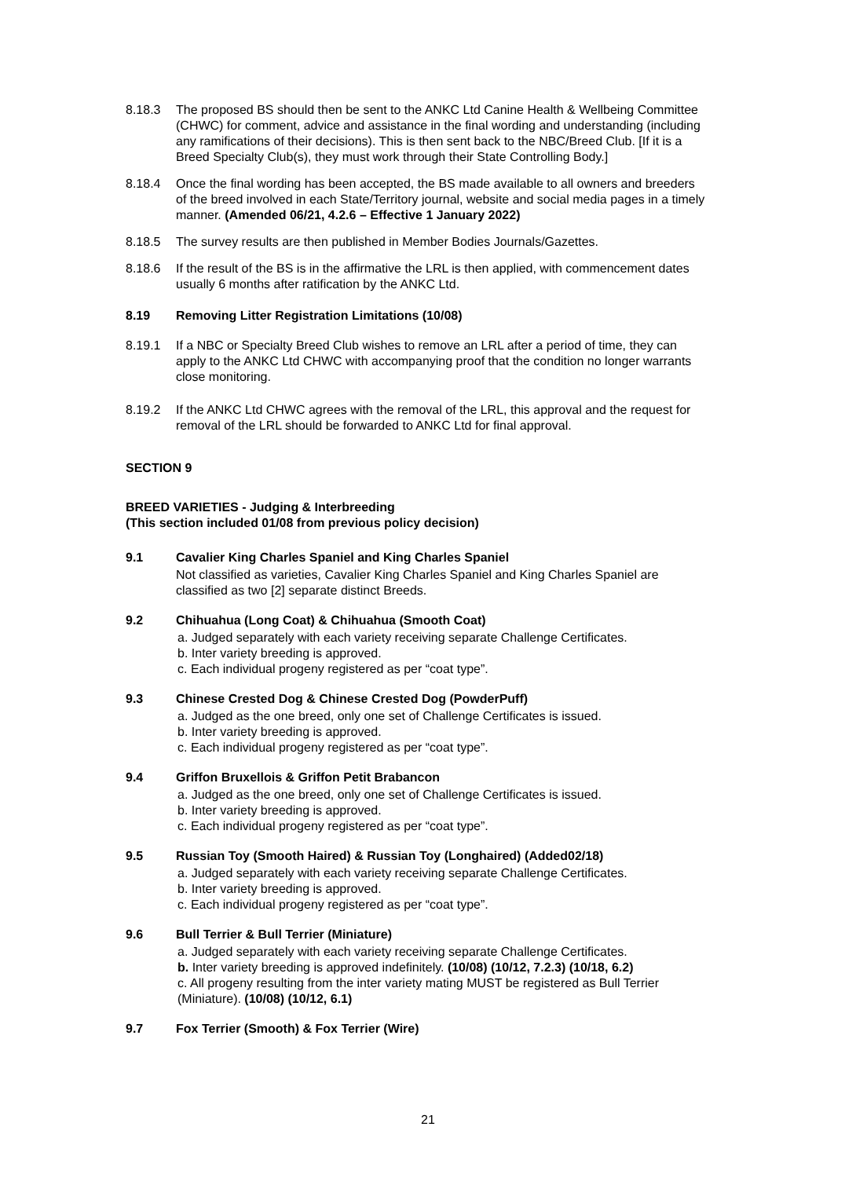8.18.3 The proposed BS should then be sent to the ANKC Ltd Canine Health & Wellbeing Committee (CHWC) for comment, advice and assistance in the final wording and understanding (including any ramifications of their decisions). This is then sent back to the NBC/Breed Club. [If it is a Breed Specialty Club(s), they must work through their State Controlling Body.]
8.18.4 Once the final wording has been accepted, the BS made available to all owners and breeders of the breed involved in each State/Territory journal, website and social media pages in a timely manner. (Amended 06/21, 4.2.6 – Effective 1 January 2022)
8.18.5 The survey results are then published in Member Bodies Journals/Gazettes.
8.18.6 If the result of the BS is in the affirmative the LRL is then applied, with commencement dates usually 6 months after ratification by the ANKC Ltd.
8.19 Removing Litter Registration Limitations (10/08)
8.19.1 If a NBC or Specialty Breed Club wishes to remove an LRL after a period of time, they can apply to the ANKC Ltd CHWC with accompanying proof that the condition no longer warrants close monitoring.
8.19.2 If the ANKC Ltd CHWC agrees with the removal of the LRL, this approval and the request for removal of the LRL should be forwarded to ANKC Ltd for final approval.
SECTION 9
BREED VARIETIES - Judging & Interbreeding
(This section included 01/08 from previous policy decision)
9.1 Cavalier King Charles Spaniel and King Charles Spaniel
Not classified as varieties, Cavalier King Charles Spaniel and King Charles Spaniel are classified as two [2] separate distinct Breeds.
9.2 Chihuahua (Long Coat) & Chihuahua (Smooth Coat)
a. Judged separately with each variety receiving separate Challenge Certificates.
b. Inter variety breeding is approved.
c. Each individual progeny registered as per “coat type”.
9.3 Chinese Crested Dog & Chinese Crested Dog (PowderPuff)
a. Judged as the one breed, only one set of Challenge Certificates is issued.
b. Inter variety breeding is approved.
c. Each individual progeny registered as per “coat type”.
9.4 Griffon Bruxellois & Griffon Petit Brabancon
a. Judged as the one breed, only one set of Challenge Certificates is issued.
b. Inter variety breeding is approved.
c. Each individual progeny registered as per “coat type”.
9.5 Russian Toy (Smooth Haired) & Russian Toy (Longhaired) (Added02/18)
a. Judged separately with each variety receiving separate Challenge Certificates.
b. Inter variety breeding is approved.
c. Each individual progeny registered as per “coat type”.
9.6 Bull Terrier & Bull Terrier (Miniature)
a. Judged separately with each variety receiving separate Challenge Certificates.
b. Inter variety breeding is approved indefinitely. (10/08) (10/12, 7.2.3) (10/18, 6.2)
c. All progeny resulting from the inter variety mating MUST be registered as Bull Terrier (Miniature). (10/08) (10/12, 6.1)
9.7 Fox Terrier (Smooth) & Fox Terrier (Wire)
21